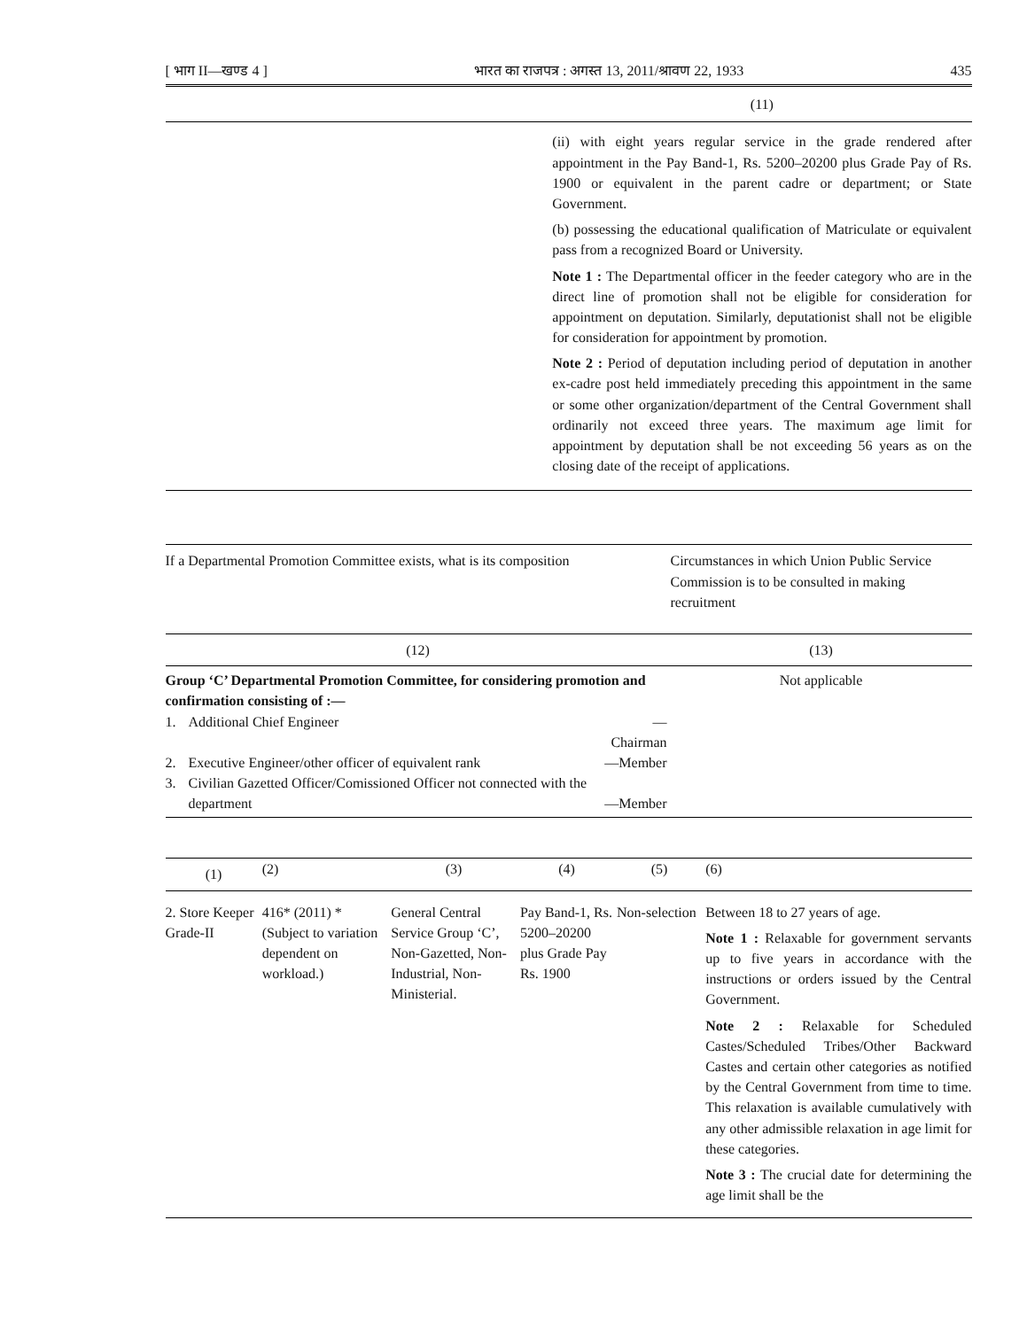[ भाग II—खण्ड 4 ] भारत का राजपत्र : अगस्त 13, 2011/श्रावण 22, 1933 435
| | (11) |
| --- | --- |
| | (ii) with eight years regular service in the grade rendered after appointment in the Pay Band-1, Rs. 5200–20200 plus Grade Pay of Rs. 1900 or equivalent in the parent cadre or department; or State Government. (b) possessing the educational qualification of Matriculate or equivalent pass from a recognized Board or University. Note 1 : The Departmental officer in the feeder category who are in the direct line of promotion shall not be eligible for consideration for appointment on deputation. Similarly, deputationist shall not be eligible for consideration for appointment by promotion. Note 2 : Period of deputation including period of deputation in another ex-cadre post held immediately preceding this appointment in the same or some other organization/department of the Central Government shall ordinarily not exceed three years. The maximum age limit for appointment by deputation shall be not exceeding 56 years as on the closing date of the receipt of applications. |
| If a Departmental Promotion Committee exists, what is its composition | Circumstances in which Union Public Service Commission is to be consulted in making recruitment |
| --- | --- |
| (12) | (13) |
| Group ‘C’ Departmental Promotion Committee, for considering promotion and confirmation consisting of :— / 1. / Additional Chief Engineer / —Chairman / / 2. / Executive Engineer/other officer of equivalent rank / —Member / / 3. / Civilian Gazetted Officer/Comissioned Officer not connected with the department / —Member / | Not applicable |
| (1) | (2) | (3) | (4) | (5) | (6) |
| --- | --- | --- | --- | --- | --- |
| 2. Store Keeper Grade-II | 416* (2011) *(Subject to variation dependent on workload.) | General Central Service Group ‘C’, Non-Gazetted, Non-Industrial, Non-Ministerial. | Pay Band-1, Rs. 5200–20200 plus Grade Pay Rs. 1900 | Non-selection | Between 18 to 27 years of age. Note 1 : Relaxable for government servants up to five years in accordance with the instructions or orders issued by the Central Government. Note 2 : Relaxable for Scheduled Castes/Scheduled Tribes/Other Backward Castes and certain other categories as notified by the Central Government from time to time. This relaxation is available cumulatively with any other admissible relaxation in age limit for these categories. Note 3 : The crucial date for determining the age limit shall be the |